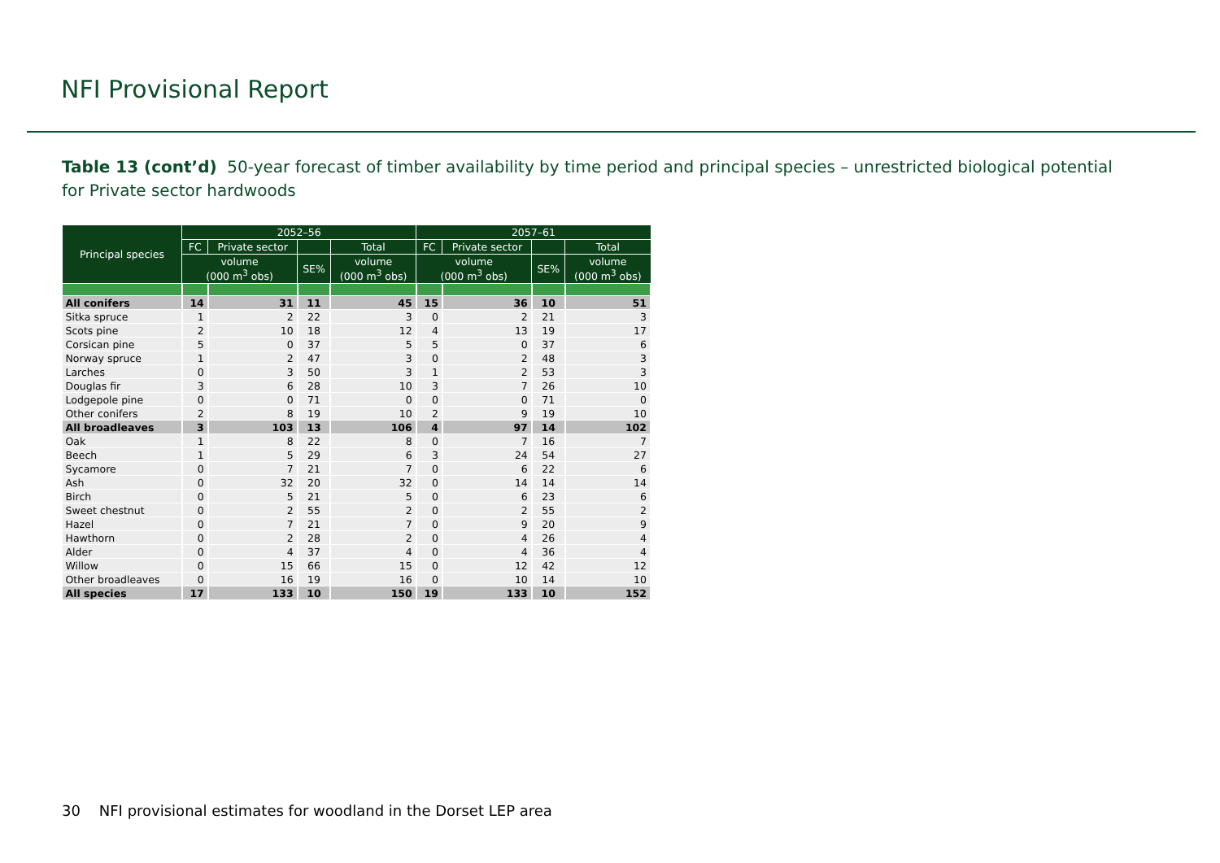NFI Provisional Report
Table 13 (cont’d) 50-year forecast of timber availability by time period and principal species – unrestricted biological potential for Private sector hardwoods
| Principal species | 2052–56 | | | | 2057–61 | | | |
| --- | --- | --- | --- | --- | --- | --- | --- | --- |
| | FC | Private sector | | Total | FC | Private sector | | Total |
| | volume (000 m<sup>3</sup> obs) | | SE% | volume (000 m<sup>3</sup> obs) | volume (000 m<sup>3</sup> obs) | | SE% | volume (000 m<sup>3</sup> obs) |
| All conifers | 14 | 31 | 11 | 45 | 15 | 36 | 10 | 51 |
| Sitka spruce | 1 | 2 | 22 | 3 | 0 | 2 | 21 | 3 |
| Scots pine | 2 | 10 | 18 | 12 | 4 | 13 | 19 | 17 |
| Corsican pine | 5 | 0 | 37 | 5 | 5 | 0 | 37 | 6 |
| Norway spruce | 1 | 2 | 47 | 3 | 0 | 2 | 48 | 3 |
| Larches | 0 | 3 | 50 | 3 | 1 | 2 | 53 | 3 |
| Douglas fir | 3 | 6 | 28 | 10 | 3 | 7 | 26 | 10 |
| Lodgepole pine | 0 | 0 | 71 | 0 | 0 | 0 | 71 | 0 |
| Other conifers | 2 | 8 | 19 | 10 | 2 | 9 | 19 | 10 |
| All broadleaves | 3 | 103 | 13 | 106 | 4 | 97 | 14 | 102 |
| Oak | 1 | 8 | 22 | 8 | 0 | 7 | 16 | 7 |
| Beech | 1 | 5 | 29 | 6 | 3 | 24 | 54 | 27 |
| Sycamore | 0 | 7 | 21 | 7 | 0 | 6 | 22 | 6 |
| Ash | 0 | 32 | 20 | 32 | 0 | 14 | 14 | 14 |
| Birch | 0 | 5 | 21 | 5 | 0 | 6 | 23 | 6 |
| Sweet chestnut | 0 | 2 | 55 | 2 | 0 | 2 | 55 | 2 |
| Hazel | 0 | 7 | 21 | 7 | 0 | 9 | 20 | 9 |
| Hawthorn | 0 | 2 | 28 | 2 | 0 | 4 | 26 | 4 |
| Alder | 0 | 4 | 37 | 4 | 0 | 4 | 36 | 4 |
| Willow | 0 | 15 | 66 | 15 | 0 | 12 | 42 | 12 |
| Other broadleaves | 0 | 16 | 19 | 16 | 0 | 10 | 14 | 10 |
| All species | 17 | 133 | 10 | 150 | 19 | 133 | 10 | 152 |
30 NFI provisional estimates for woodland in the Dorset LEP area